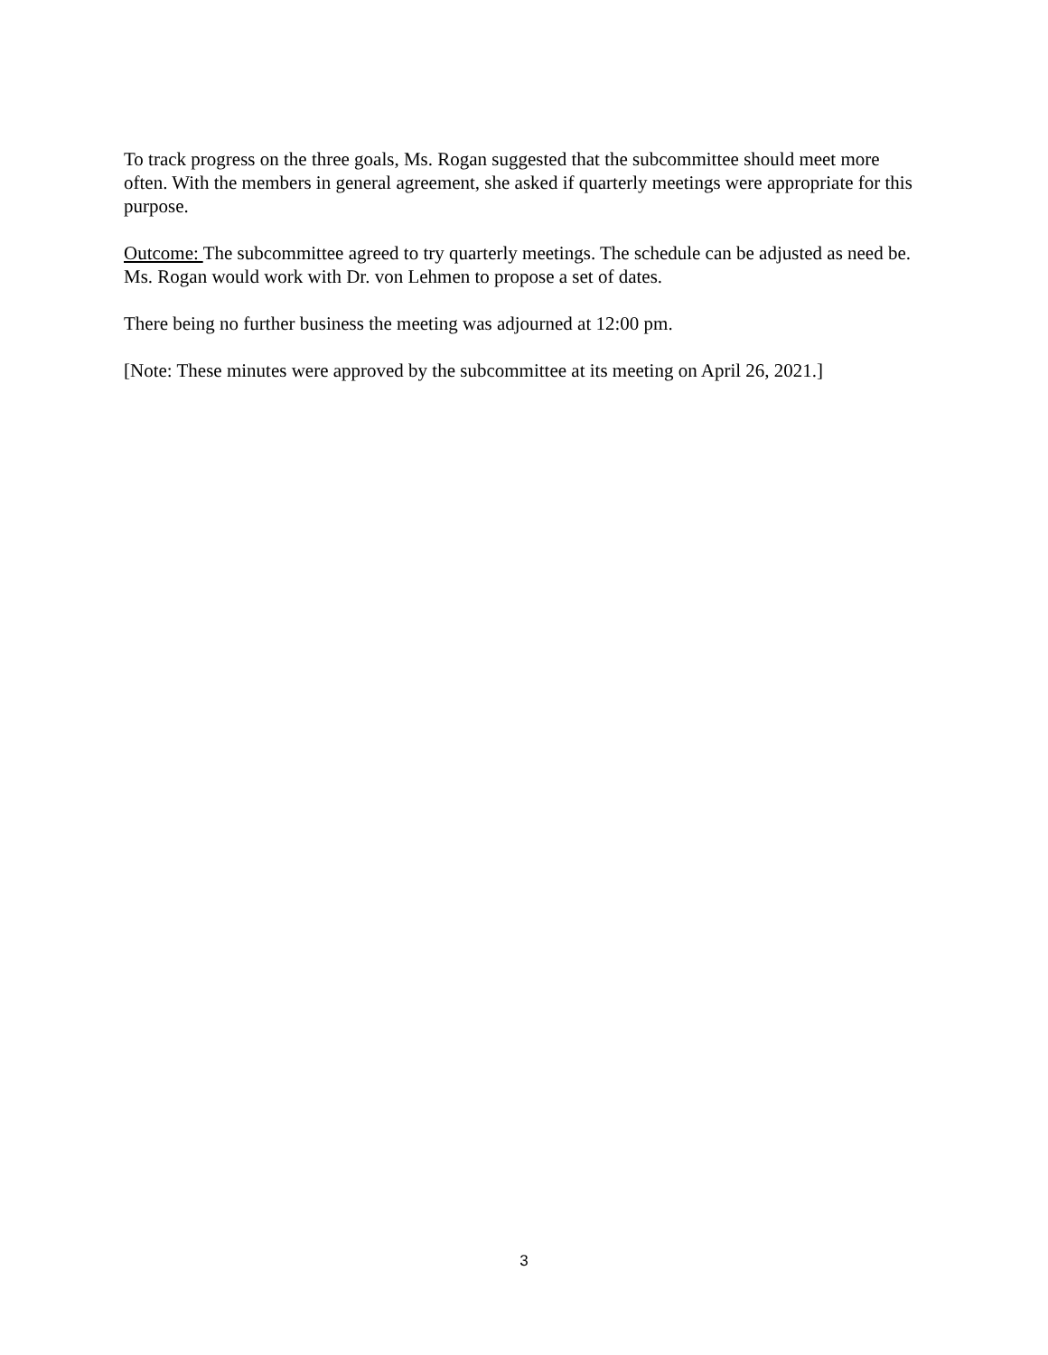To track progress on the three goals, Ms. Rogan suggested that the subcommittee should meet more often. With the members in general agreement, she asked if quarterly meetings were appropriate for this purpose.
Outcome: The subcommittee agreed to try quarterly meetings. The schedule can be adjusted as need be. Ms. Rogan would work with Dr. von Lehmen to propose a set of dates.
There being no further business the meeting was adjourned at 12:00 pm.
[Note: These minutes were approved by the subcommittee at its meeting on April 26, 2021.]
3